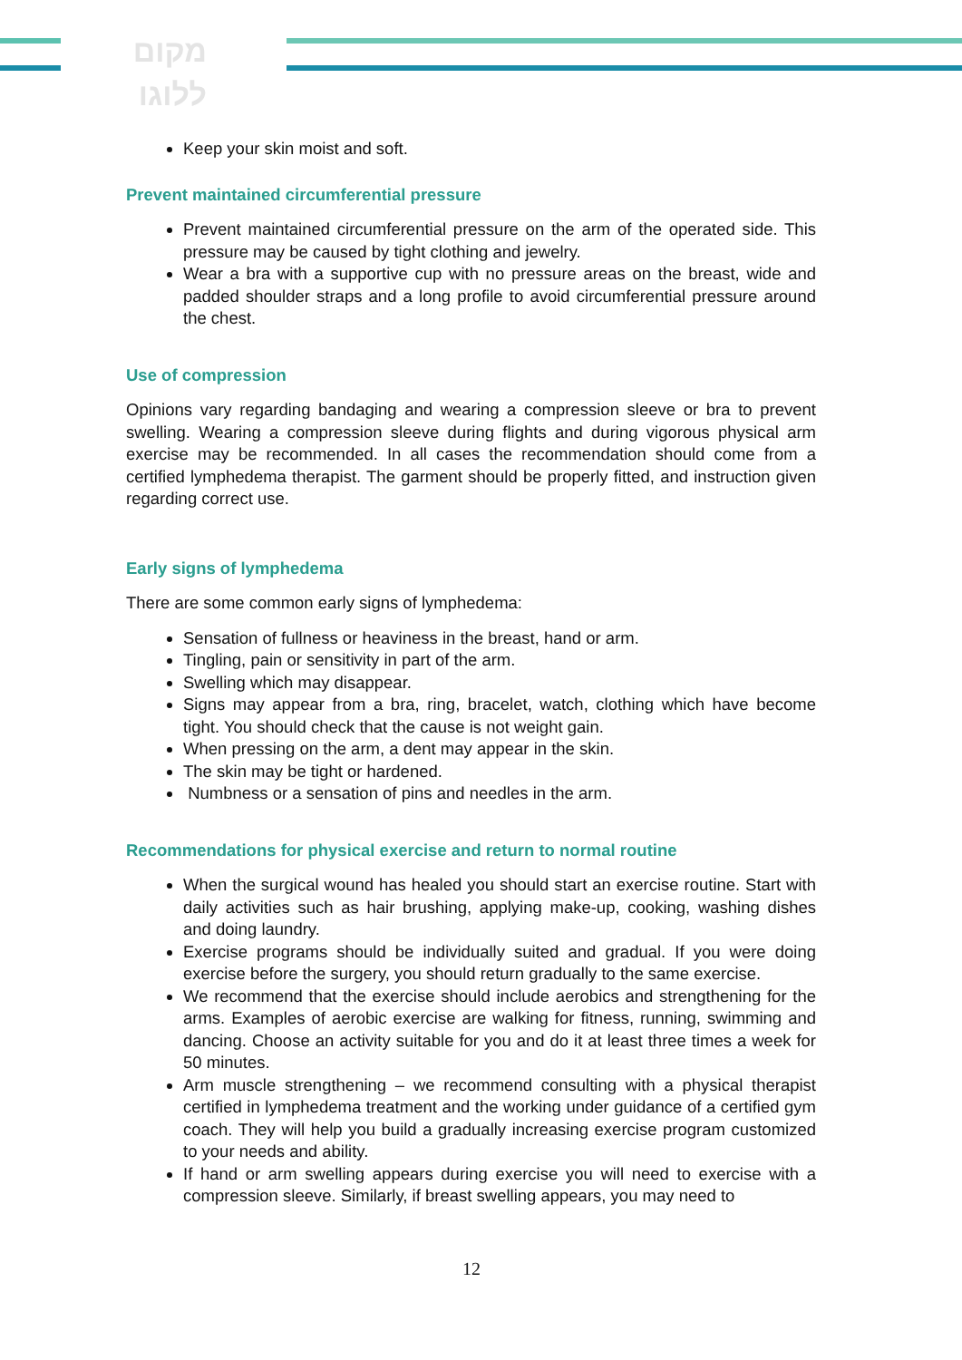מקום
ללוגו
Keep your skin moist and soft.
Prevent maintained circumferential pressure
Prevent maintained circumferential pressure on the arm of the operated side. This pressure may be caused by tight clothing and jewelry.
Wear a bra with a supportive cup with no pressure areas on the breast, wide and padded shoulder straps and a long profile to avoid circumferential pressure around the chest.
Use of compression
Opinions vary regarding bandaging and wearing a compression sleeve or bra to prevent swelling. Wearing a compression sleeve during flights and during vigorous physical arm exercise may be recommended. In all cases the recommendation should come from a certified lymphedema therapist. The garment should be properly fitted, and instruction given regarding correct use.
Early signs of lymphedema
There are some common early signs of lymphedema:
Sensation of fullness or heaviness in the breast, hand or arm.
Tingling, pain or sensitivity in part of the arm.
Swelling which may disappear.
Signs may appear from a bra, ring, bracelet, watch, clothing which have become tight. You should check that the cause is not weight gain.
When pressing on the arm, a dent may appear in the skin.
The skin may be tight or hardened.
Numbness or a sensation of pins and needles in the arm.
Recommendations for physical exercise and return to normal routine
When the surgical wound has healed you should start an exercise routine. Start with daily activities such as hair brushing, applying make-up, cooking, washing dishes and doing laundry.
Exercise programs should be individually suited and gradual. If you were doing exercise before the surgery, you should return gradually to the same exercise.
We recommend that the exercise should include aerobics and strengthening for the arms. Examples of aerobic exercise are walking for fitness, running, swimming and dancing. Choose an activity suitable for you and do it at least three times a week for 50 minutes.
Arm muscle strengthening – we recommend consulting with a physical therapist certified in lymphedema treatment and the working under guidance of a certified gym coach. They will help you build a gradually increasing exercise program customized to your needs and ability.
If hand or arm swelling appears during exercise you will need to exercise with a compression sleeve. Similarly, if breast swelling appears, you may need to
12